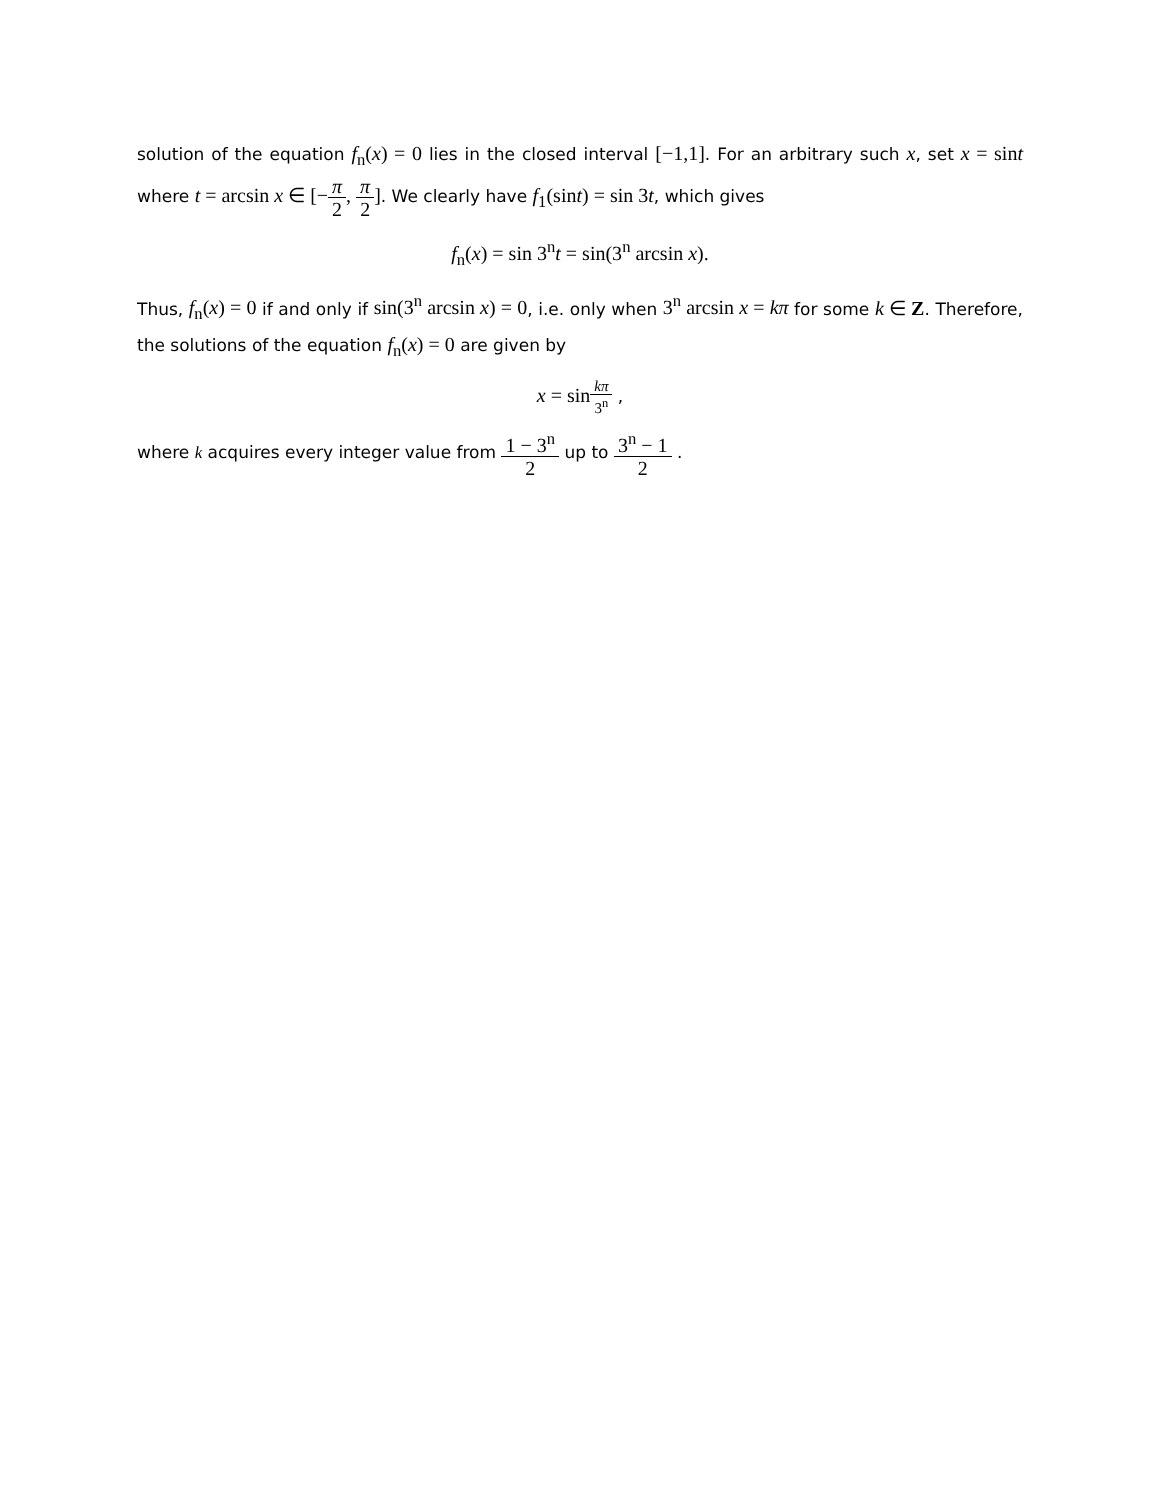solution of the equation f<sub>n</sub>(x) = 0 lies in the closed interval [−1,1]. For an arbitrary such x, set x = sint where t = arcsin x ∈ [−π 2, π 2]. We clearly have f<sub>1</sub>(sint) = sin 3t, which gives
f<sub>n</sub>(x) = sin 3<sup>n</sup>t = sin(3<sup>n</sup> arcsin x).
Thus, f<sub>n</sub>(x) = 0 if and only if sin(3<sup>n</sup> arcsin x) = 0, i.e. only when 3<sup>n</sup> arcsin x = kπ for some k ∈ Z. Therefore, the solutions of the equation f<sub>n</sub>(x) = 0 are given by
x = sin kπ 3<sup>n</sup> ,
where k acquires every integer value from 1 − 3<sup>n</sup> 2 up to 3<sup>n</sup> − 1 2 .